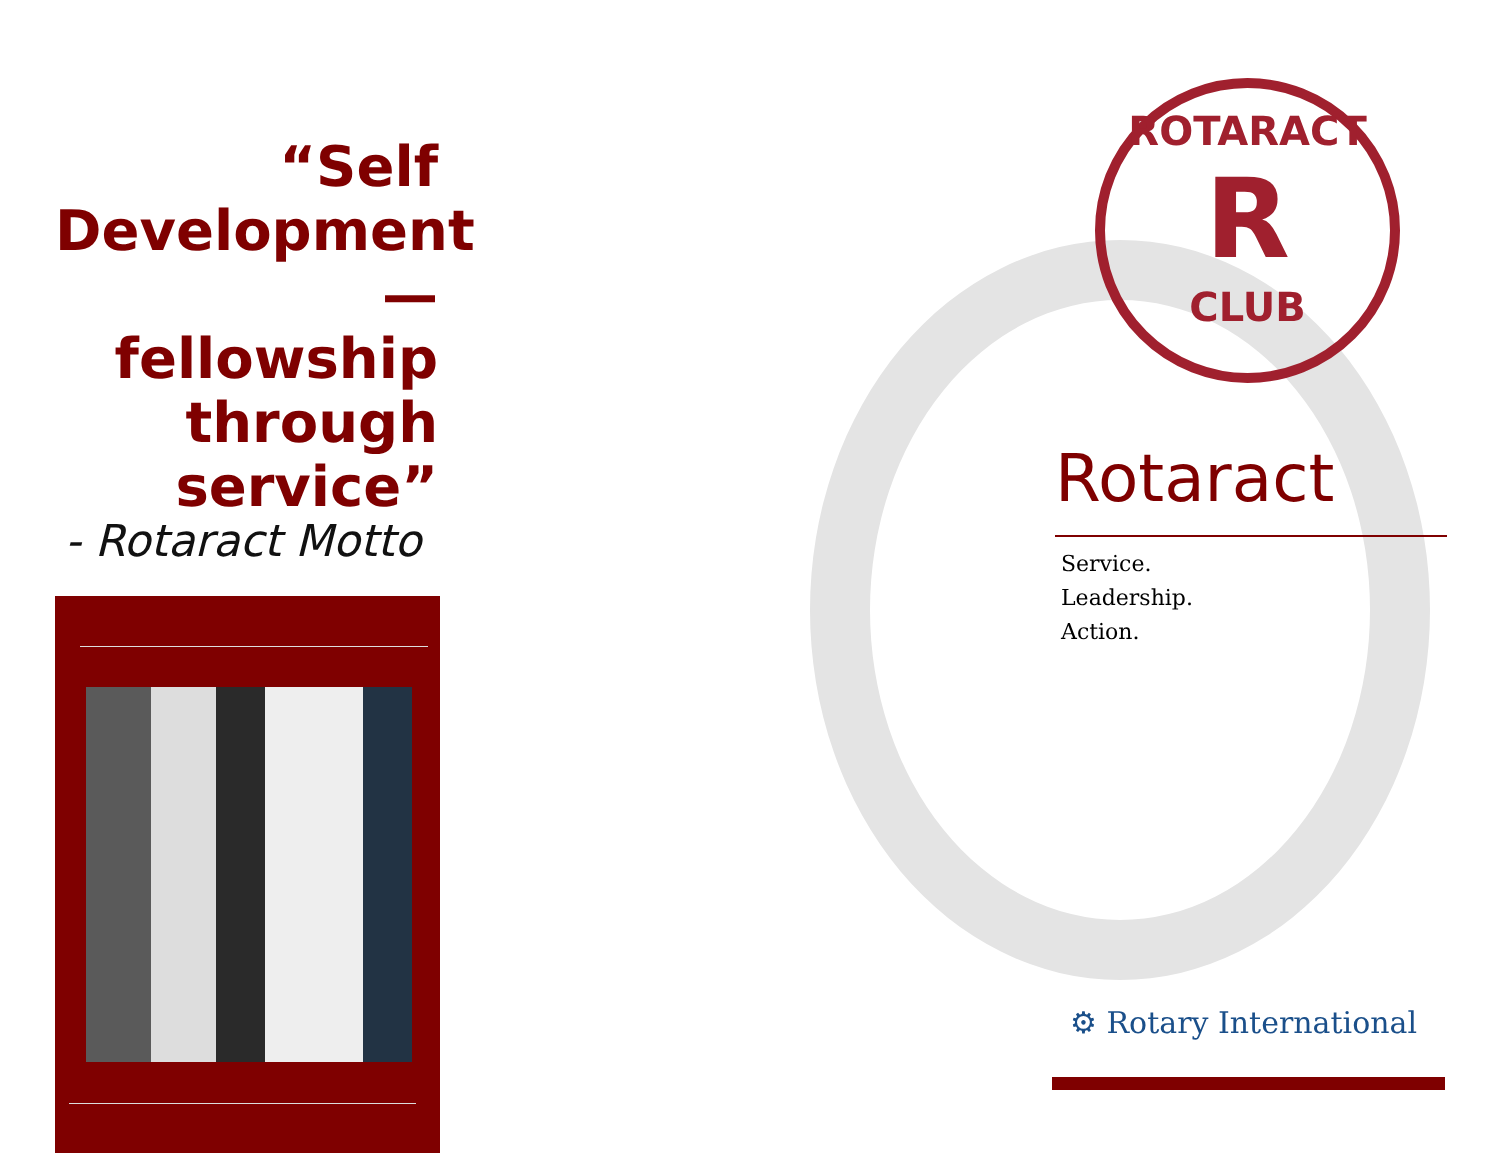“Self Development — fellowship through service”
- Rotaract Motto
ROTARACT
R
CLUB
Rotaract
Service.
Leadership.
Action.
⚙ Rotary International